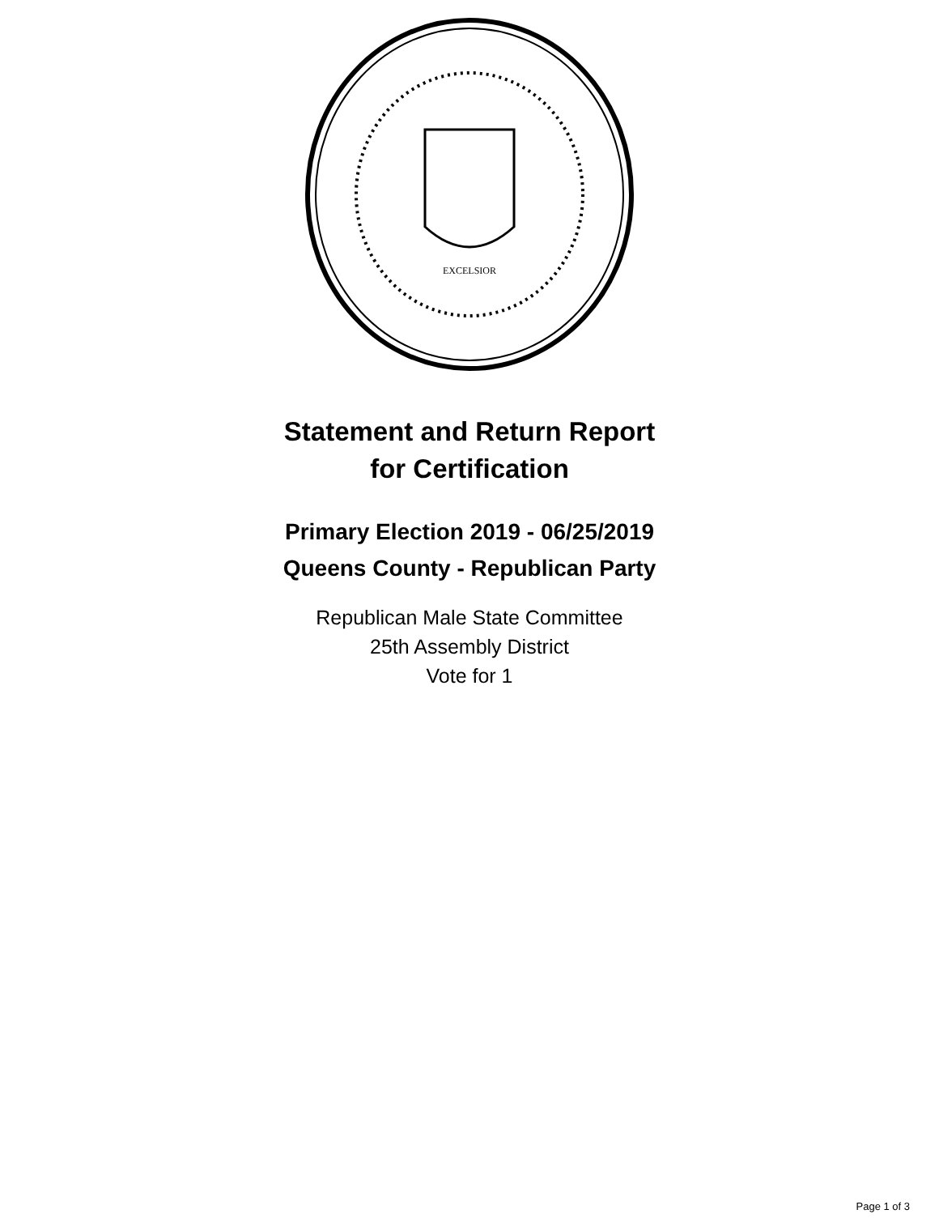EXCELSIOR
Statement and Return Report
for Certification
Primary Election 2019 - 06/25/2019
Queens County - Republican Party
Republican Male State Committee
25th Assembly District
Vote for 1
Page 1 of 3